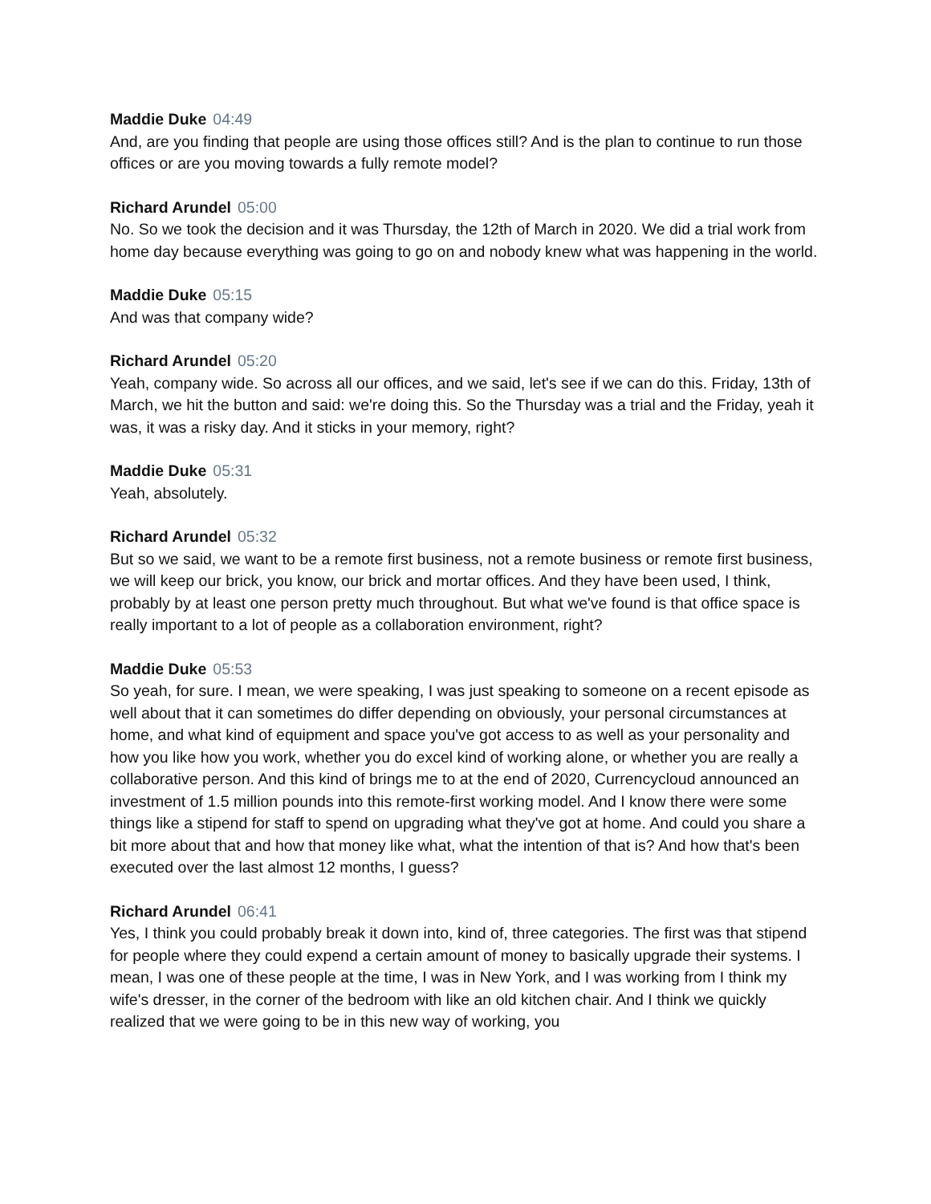Maddie Duke 04:49
And, are you finding that people are using those offices still? And is the plan to continue to run those offices or are you moving towards a fully remote model?
Richard Arundel 05:00
No. So we took the decision and it was Thursday, the 12th of March in 2020. We did a trial work from home day because everything was going to go on and nobody knew what was happening in the world.
Maddie Duke 05:15
And was that company wide?
Richard Arundel 05:20
Yeah, company wide. So across all our offices, and we said, let's see if we can do this. Friday, 13th of March, we hit the button and said: we're doing this. So the Thursday was a trial and the Friday, yeah it was, it was a risky day. And it sticks in your memory, right?
Maddie Duke 05:31
Yeah, absolutely.
Richard Arundel 05:32
But so we said, we want to be a remote first business, not a remote business or remote first business, we will keep our brick, you know, our brick and mortar offices. And they have been used, I think, probably by at least one person pretty much throughout. But what we've found is that office space is really important to a lot of people as a collaboration environment, right?
Maddie Duke 05:53
So yeah, for sure. I mean, we were speaking, I was just speaking to someone on a recent episode as well about that it can sometimes do differ depending on obviously, your personal circumstances at home, and what kind of equipment and space you've got access to as well as your personality and how you like how you work, whether you do excel kind of working alone, or whether you are really a collaborative person. And this kind of brings me to at the end of 2020, Currencycloud announced an investment of 1.5 million pounds into this remote-first working model. And I know there were some things like a stipend for staff to spend on upgrading what they've got at home. And could you share a bit more about that and how that money like what, what the intention of that is? And how that's been executed over the last almost 12 months, I guess?
Richard Arundel 06:41
Yes, I think you could probably break it down into, kind of, three categories. The first was that stipend for people where they could expend a certain amount of money to basically upgrade their systems. I mean, I was one of these people at the time, I was in New York, and I was working from I think my wife's dresser, in the corner of the bedroom with like an old kitchen chair. And I think we quickly realized that we were going to be in this new way of working, you